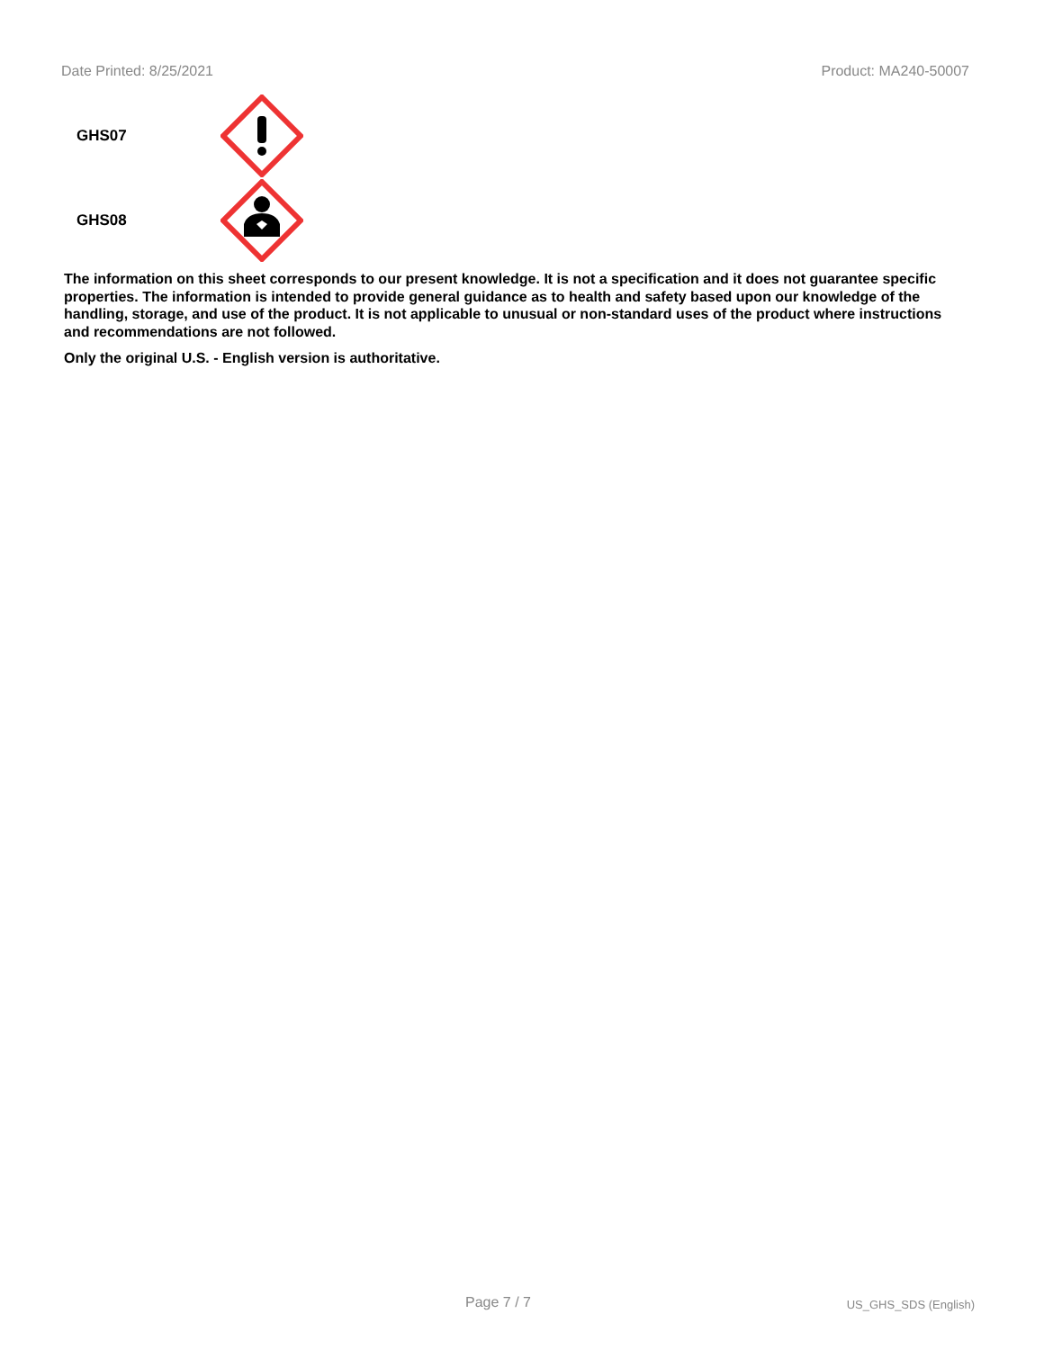Date Printed: 8/25/2021 Product: MA240-50007
GHS07
GHS08
The information on this sheet corresponds to our present knowledge. It is not a specification and it does not guarantee specific properties. The information is intended to provide general guidance as to health and safety based upon our knowledge of the handling, storage, and use of the product. It is not applicable to unusual or non-standard uses of the product where instructions and recommendations are not followed.
Only the original U.S. - English version is authoritative.
Page 7 / 7
US_GHS_SDS (English)